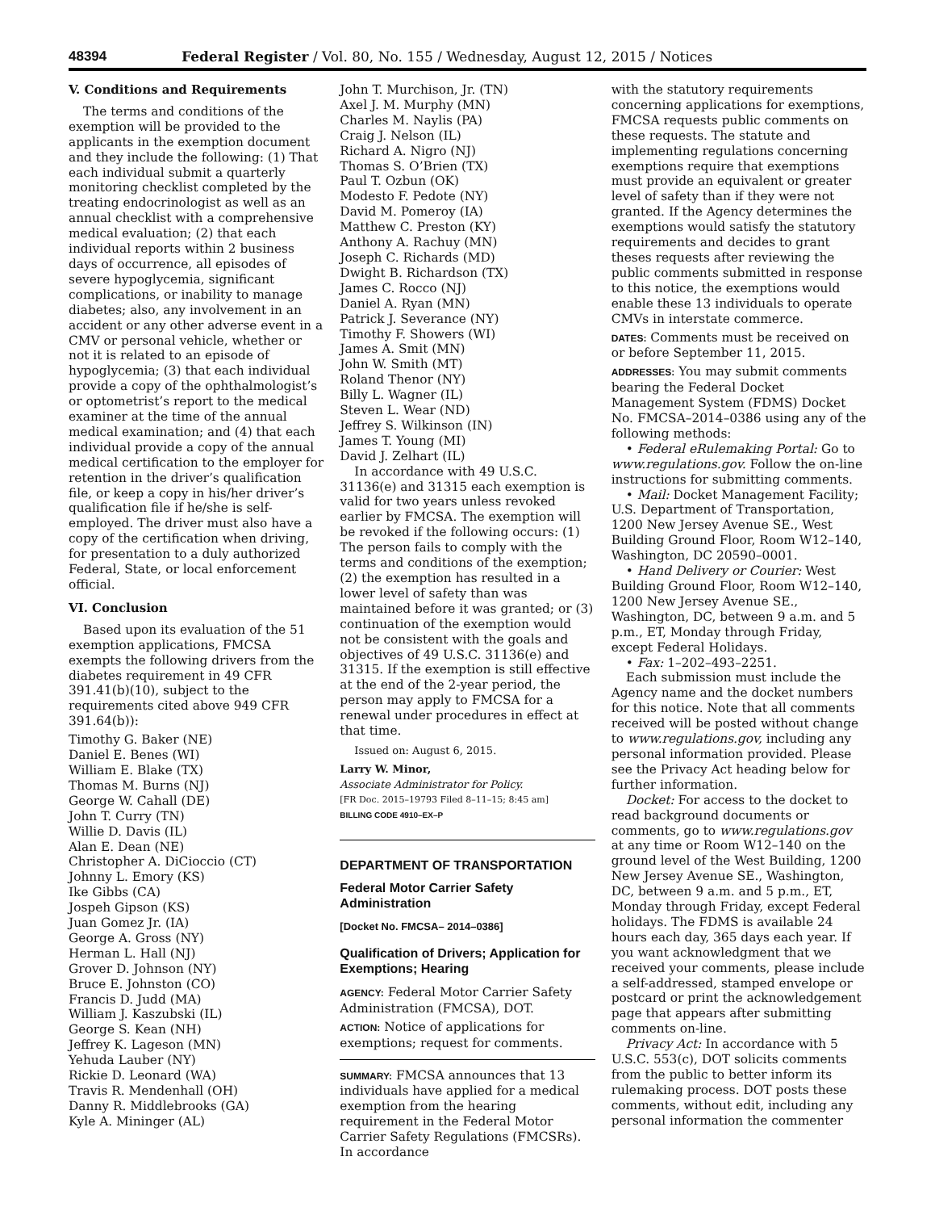48394 Federal Register / Vol. 80, No. 155 / Wednesday, August 12, 2015 / Notices
V. Conditions and Requirements
The terms and conditions of the exemption will be provided to the applicants in the exemption document and they include the following: (1) That each individual submit a quarterly monitoring checklist completed by the treating endocrinologist as well as an annual checklist with a comprehensive medical evaluation; (2) that each individual reports within 2 business days of occurrence, all episodes of severe hypoglycemia, significant complications, or inability to manage diabetes; also, any involvement in an accident or any other adverse event in a CMV or personal vehicle, whether or not it is related to an episode of hypoglycemia; (3) that each individual provide a copy of the ophthalmologist’s or optometrist’s report to the medical examiner at the time of the annual medical examination; and (4) that each individual provide a copy of the annual medical certification to the employer for retention in the driver’s qualification file, or keep a copy in his/her driver’s qualification file if he/she is self-employed. The driver must also have a copy of the certification when driving, for presentation to a duly authorized Federal, State, or local enforcement official.
VI. Conclusion
Based upon its evaluation of the 51 exemption applications, FMCSA exempts the following drivers from the diabetes requirement in 49 CFR 391.41(b)(10), subject to the requirements cited above 949 CFR 391.64(b)):
Timothy G. Baker (NE)
Daniel E. Benes (WI)
William E. Blake (TX)
Thomas M. Burns (NJ)
George W. Cahall (DE)
John T. Curry (TN)
Willie D. Davis (IL)
Alan E. Dean (NE)
Christopher A. DiCioccio (CT)
Johnny L. Emory (KS)
Ike Gibbs (CA)
Jospeh Gipson (KS)
Juan Gomez Jr. (IA)
George A. Gross (NY)
Herman L. Hall (NJ)
Grover D. Johnson (NY)
Bruce E. Johnston (CO)
Francis D. Judd (MA)
William J. Kaszubski (IL)
George S. Kean (NH)
Jeffrey K. Lageson (MN)
Yehuda Lauber (NY)
Rickie D. Leonard (WA)
Travis R. Mendenhall (OH)
Danny R. Middlebrooks (GA)
Kyle A. Mininger (AL)
John T. Murchison, Jr. (TN)
Axel J. M. Murphy (MN)
Charles M. Naylis (PA)
Craig J. Nelson (IL)
Richard A. Nigro (NJ)
Thomas S. O’Brien (TX)
Paul T. Ozbun (OK)
Modesto F. Pedote (NY)
David M. Pomeroy (IA)
Matthew C. Preston (KY)
Anthony A. Rachuy (MN)
Joseph C. Richards (MD)
Dwight B. Richardson (TX)
James C. Rocco (NJ)
Daniel A. Ryan (MN)
Patrick J. Severance (NY)
Timothy F. Showers (WI)
James A. Smit (MN)
John W. Smith (MT)
Roland Thenor (NY)
Billy L. Wagner (IL)
Steven L. Wear (ND)
Jeffrey S. Wilkinson (IN)
James T. Young (MI)
David J. Zelhart (IL)
In accordance with 49 U.S.C. 31136(e) and 31315 each exemption is valid for two years unless revoked earlier by FMCSA. The exemption will be revoked if the following occurs: (1) The person fails to comply with the terms and conditions of the exemption; (2) the exemption has resulted in a lower level of safety than was maintained before it was granted; or (3) continuation of the exemption would not be consistent with the goals and objectives of 49 U.S.C. 31136(e) and 31315. If the exemption is still effective at the end of the 2-year period, the person may apply to FMCSA for a renewal under procedures in effect at that time.
Issued on: August 6, 2015.
Larry W. Minor,
Associate Administrator for Policy.
[FR Doc. 2015–19793 Filed 8–11–15; 8:45 am]
BILLING CODE 4910–EX–P
DEPARTMENT OF TRANSPORTATION
Federal Motor Carrier Safety Administration
[Docket No. FMCSA– 2014–0386]
Qualification of Drivers; Application for Exemptions; Hearing
AGENCY: Federal Motor Carrier Safety Administration (FMCSA), DOT.
ACTION: Notice of applications for exemptions; request for comments.
SUMMARY: FMCSA announces that 13 individuals have applied for a medical exemption from the hearing requirement in the Federal Motor Carrier Safety Regulations (FMCSRs). In accordance
with the statutory requirements concerning applications for exemptions, FMCSA requests public comments on these requests. The statute and implementing regulations concerning exemptions require that exemptions must provide an equivalent or greater level of safety than if they were not granted. If the Agency determines the exemptions would satisfy the statutory requirements and decides to grant theses requests after reviewing the public comments submitted in response to this notice, the exemptions would enable these 13 individuals to operate CMVs in interstate commerce.
DATES: Comments must be received on or before September 11, 2015.
ADDRESSES: You may submit comments bearing the Federal Docket Management System (FDMS) Docket No. FMCSA–2014–0386 using any of the following methods:
• Federal eRulemaking Portal: Go to www.regulations.gov. Follow the on-line instructions for submitting comments.
• Mail: Docket Management Facility; U.S. Department of Transportation, 1200 New Jersey Avenue SE., West Building Ground Floor, Room W12–140, Washington, DC 20590–0001.
• Hand Delivery or Courier: West Building Ground Floor, Room W12–140, 1200 New Jersey Avenue SE., Washington, DC, between 9 a.m. and 5 p.m., ET, Monday through Friday, except Federal Holidays.
• Fax: 1–202–493–2251.
Each submission must include the Agency name and the docket numbers for this notice. Note that all comments received will be posted without change to www.regulations.gov, including any personal information provided. Please see the Privacy Act heading below for further information.
Docket: For access to the docket to read background documents or comments, go to www.regulations.gov at any time or Room W12–140 on the ground level of the West Building, 1200 New Jersey Avenue SE., Washington, DC, between 9 a.m. and 5 p.m., ET, Monday through Friday, except Federal holidays. The FDMS is available 24 hours each day, 365 days each year. If you want acknowledgment that we received your comments, please include a self-addressed, stamped envelope or postcard or print the acknowledgement page that appears after submitting comments on-line.
Privacy Act: In accordance with 5 U.S.C. 553(c), DOT solicits comments from the public to better inform its rulemaking process. DOT posts these comments, without edit, including any personal information the commenter